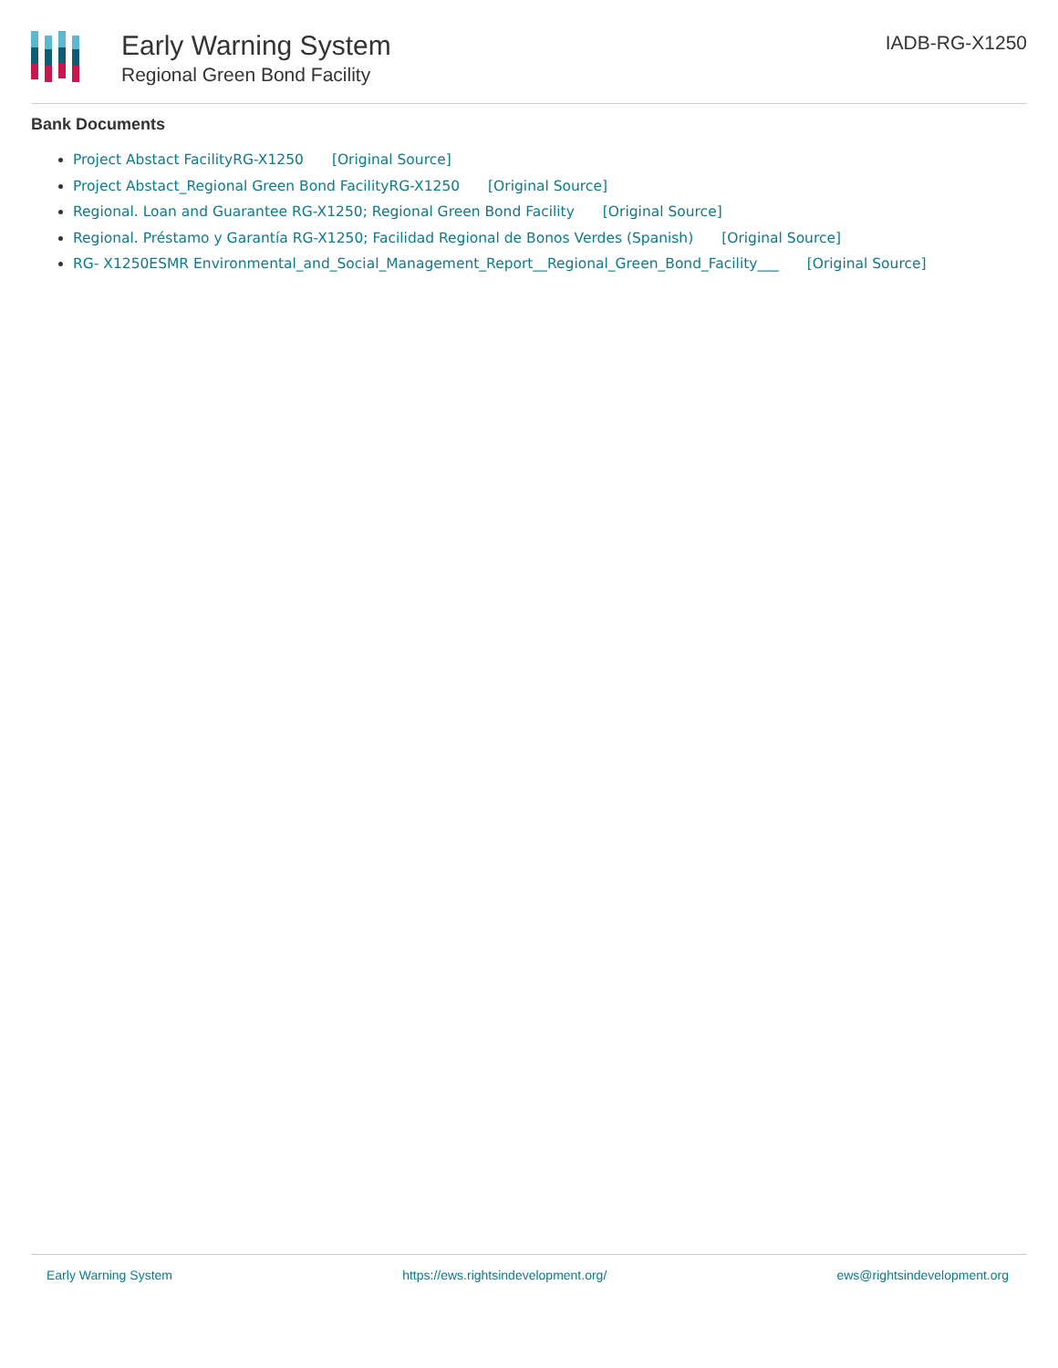Early Warning System
Regional Green Bond Facility
IADB-RG-X1250
Bank Documents
Project Abstact FacilityRG-X1250 [Original Source]
Project Abstact_Regional Green Bond FacilityRG-X1250 [Original Source]
Regional. Loan and Guarantee RG-X1250; Regional Green Bond Facility [Original Source]
Regional. Préstamo y Garantía RG-X1250; Facilidad Regional de Bonos Verdes (Spanish) [Original Source]
RG- X1250ESMR Environmental_and_Social_Management_Report__Regional_Green_Bond_Facility___ [Original Source]
Early Warning System https://ews.rightsindevelopment.org/ ews@rightsindevelopment.org